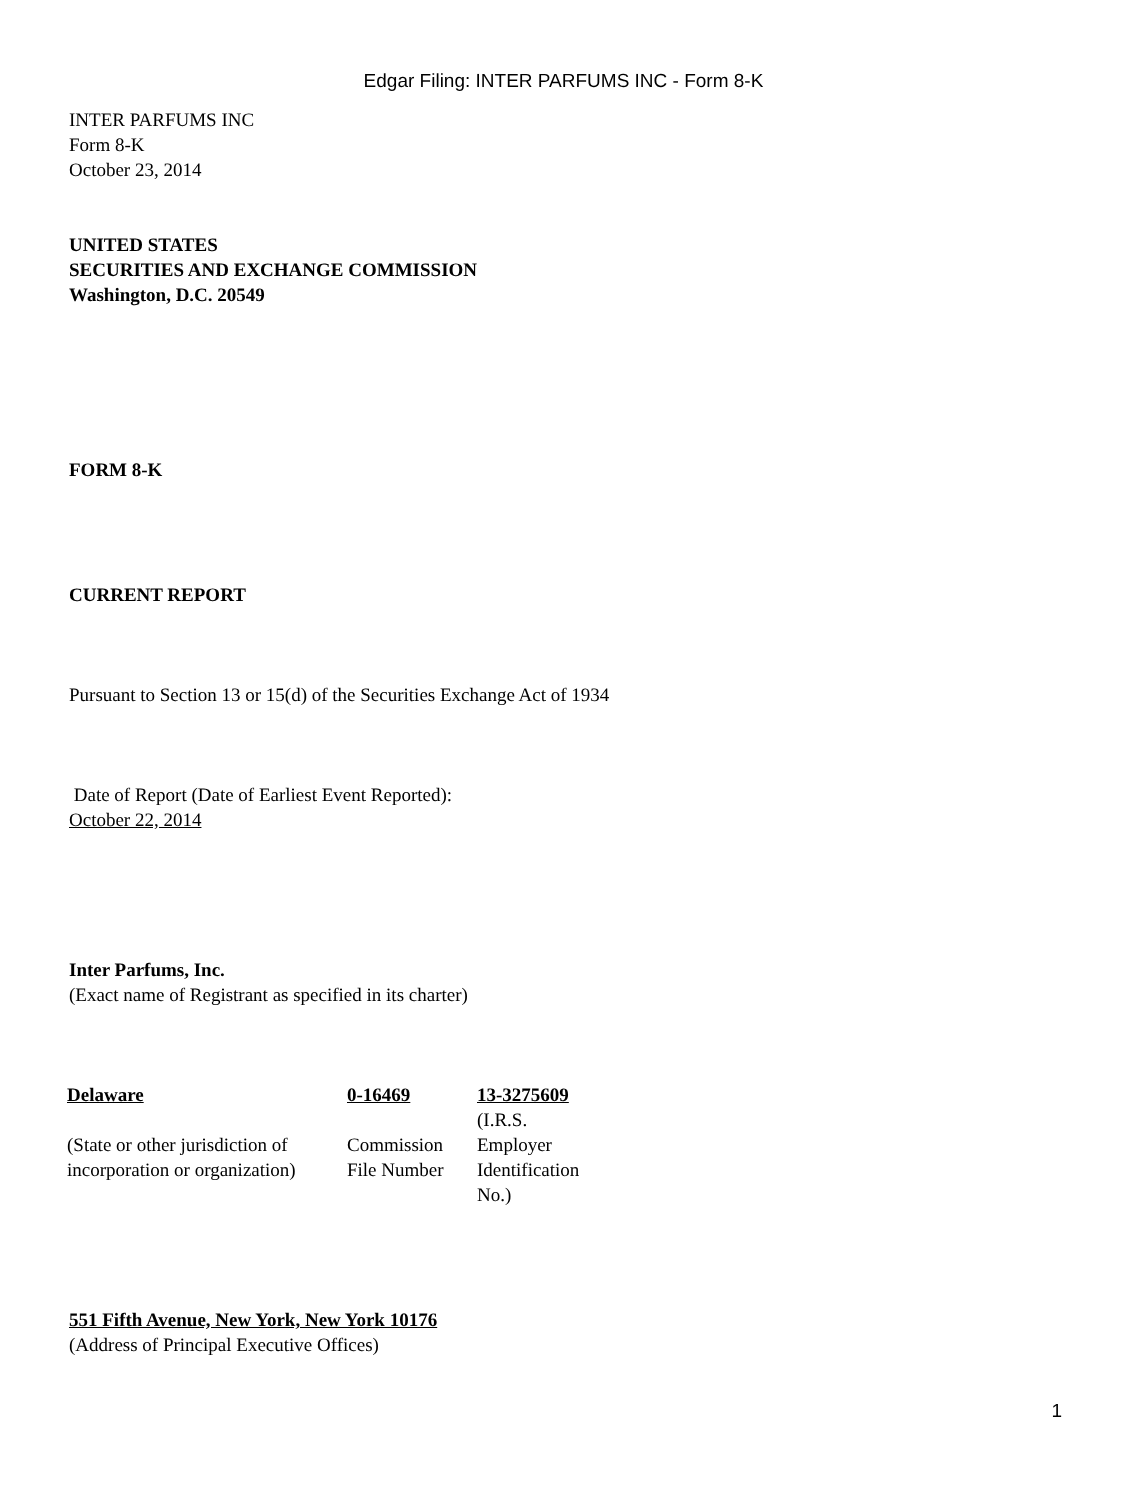Edgar Filing: INTER PARFUMS INC - Form 8-K
INTER PARFUMS INC
Form 8-K
October 23, 2014
UNITED STATES
SECURITIES AND EXCHANGE COMMISSION
Washington, D.C. 20549
FORM 8-K
CURRENT REPORT
Pursuant to Section 13 or 15(d) of the Securities Exchange Act of 1934
Date of Report (Date of Earliest Event Reported):
October 22, 2014
Inter Parfums, Inc.
(Exact name of Registrant as specified in its charter)
| Delaware | 0-16469 | 13-3275609 |
| (State or other jurisdiction of incorporation or organization) | Commission File Number | (I.R.S. Employer Identification No.) |
551 Fifth Avenue, New York, New York 10176
(Address of Principal Executive Offices)
1